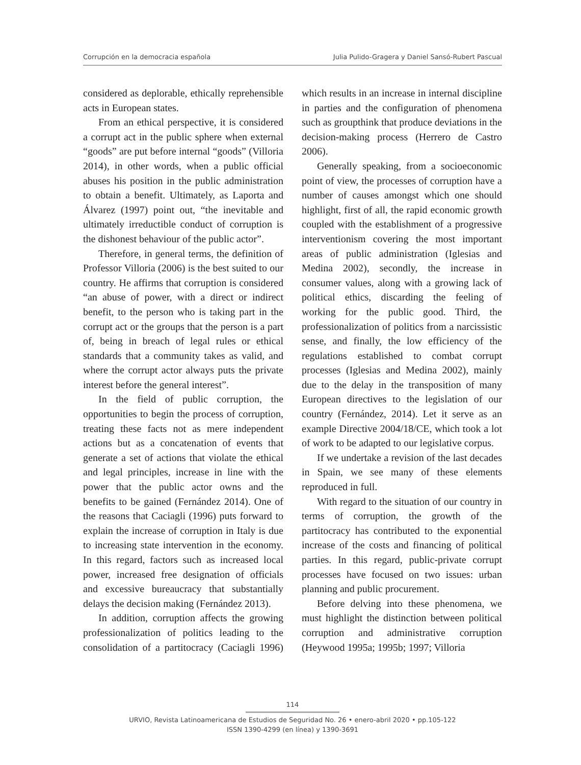Corrupción en la democracia española Julia Pulido-Gragera y Daniel Sansó-Rubert Pascual
considered as deplorable, ethically reprehensible acts in European states.
From an ethical perspective, it is considered a corrupt act in the public sphere when external “goods” are put before internal “goods” (Villoria 2014), in other words, when a public official abuses his position in the public administration to obtain a benefit. Ultimately, as Laporta and Álvarez (1997) point out, “the inevitable and ultimately irreductible conduct of corruption is the dishonest behaviour of the public actor”.
Therefore, in general terms, the definition of Professor Villoria (2006) is the best suited to our country. He affirms that corruption is considered “an abuse of power, with a direct or indirect benefit, to the person who is taking part in the corrupt act or the groups that the person is a part of, being in breach of legal rules or ethical standards that a community takes as valid, and where the corrupt actor always puts the private interest before the general interest”.
In the field of public corruption, the opportunities to begin the process of corruption, treating these facts not as mere independent actions but as a concatenation of events that generate a set of actions that violate the ethical and legal principles, increase in line with the power that the public actor owns and the benefits to be gained (Fernández 2014). One of the reasons that Caciagli (1996) puts forward to explain the increase of corruption in Italy is due to increasing state intervention in the economy. In this regard, factors such as increased local power, increased free designation of officials and excessive bureaucracy that substantially delays the decision making (Fernández 2013).
In addition, corruption affects the growing professionalization of politics leading to the consolidation of a partitocracy (Caciagli 1996) which results in an increase in internal discipline in parties and the configuration of phenomena such as groupthink that produce deviations in the decision-making process (Herrero de Castro 2006).
Generally speaking, from a socioeconomic point of view, the processes of corruption have a number of causes amongst which one should highlight, first of all, the rapid economic growth coupled with the establishment of a progressive interventionism covering the most important areas of public administration (Iglesias and Medina 2002), secondly, the increase in consumer values, along with a growing lack of political ethics, discarding the feeling of working for the public good. Third, the professionalization of politics from a narcissistic sense, and finally, the low efficiency of the regulations established to combat corrupt processes (Iglesias and Medina 2002), mainly due to the delay in the transposition of many European directives to the legislation of our country (Fernández, 2014). Let it serve as an example Directive 2004/18/CE, which took a lot of work to be adapted to our legislative corpus.
If we undertake a revision of the last decades in Spain, we see many of these elements reproduced in full.
With regard to the situation of our country in terms of corruption, the growth of the partitocracy has contributed to the exponential increase of the costs and financing of political parties. In this regard, public-private corrupt processes have focused on two issues: urban planning and public procurement.
Before delving into these phenomena, we must highlight the distinction between political corruption and administrative corruption (Heywood 1995a; 1995b; 1997; Villoria
114
URVIO, Revista Latinoamericana de Estudios de Seguridad No. 26 • enero-abril 2020 • pp.105-122
ISSN 1390-4299 (en línea) y 1390-3691